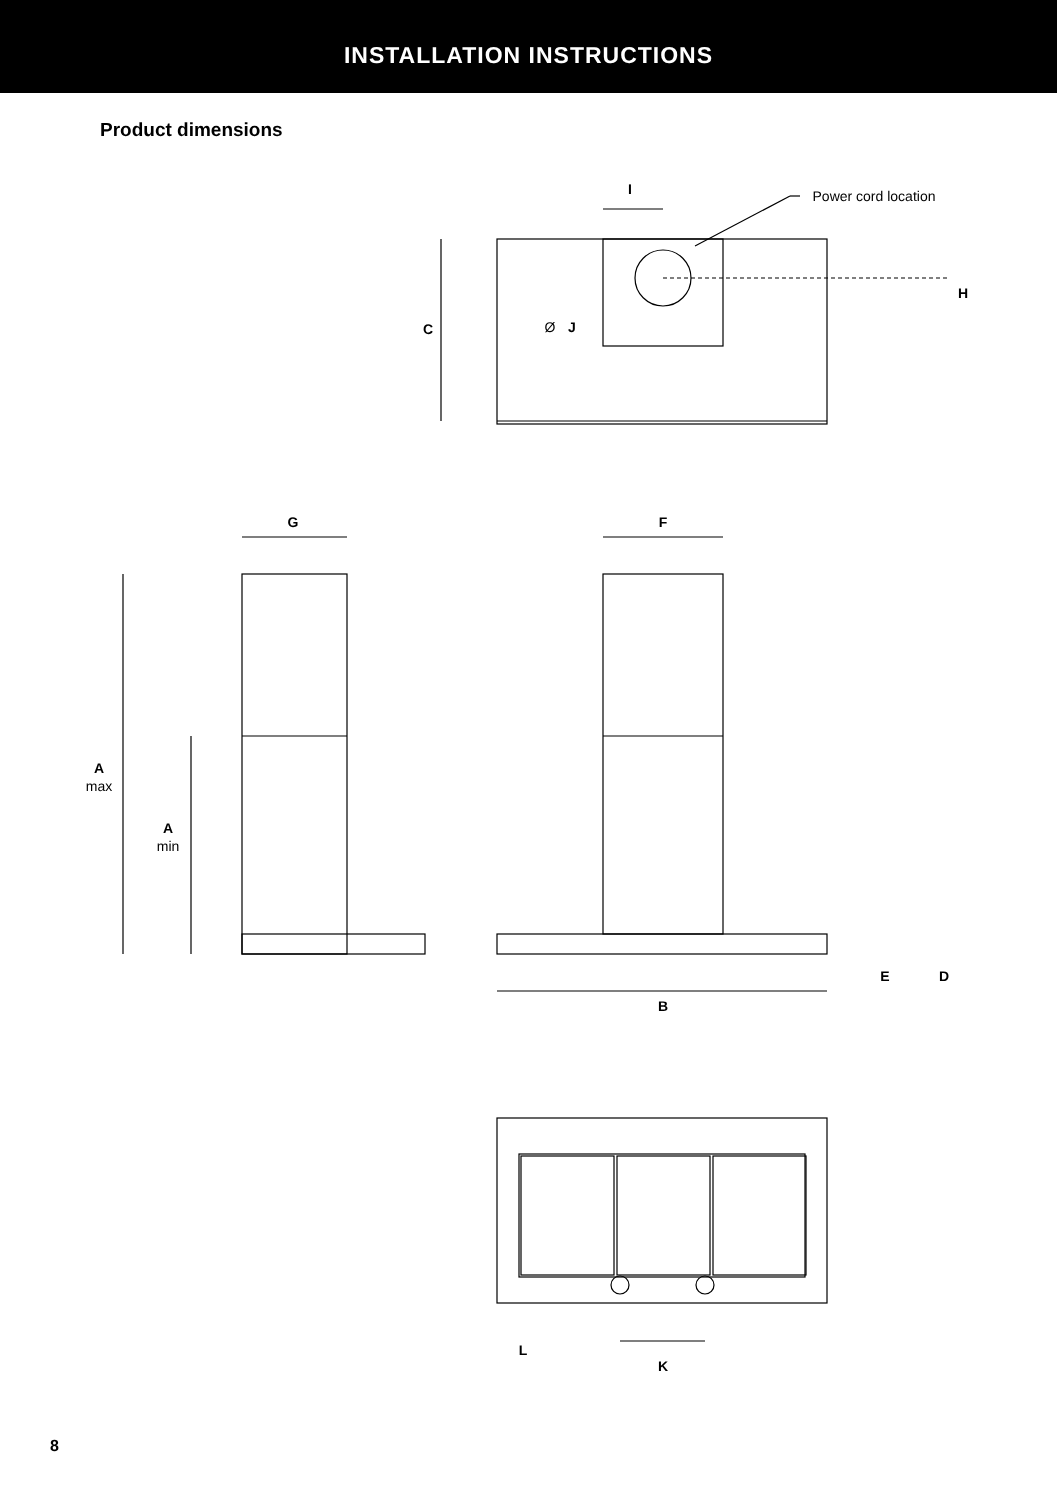INSTALLATION INSTRUCTIONS
Product dimensions
Power cord location
Ø
I
J
C
H
G
F
A
max
A
min
E
D
B
L
K
8